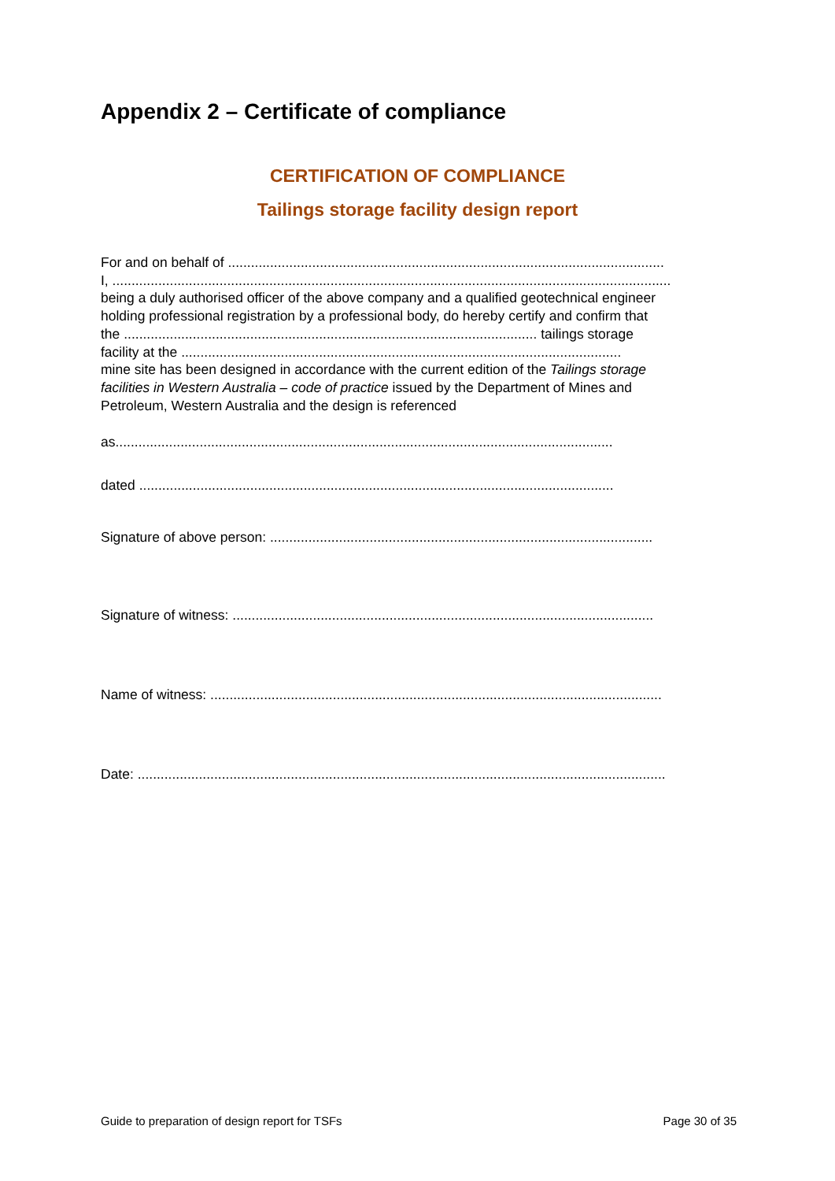Appendix 2 – Certificate of compliance
CERTIFICATION OF COMPLIANCE
Tailings storage facility design report
For and on behalf of ..................................................................................................................
I, ..................................................................................................................................................
being a duly authorised officer of the above company and a qualified geotechnical engineer
holding professional registration by a professional body, do hereby certify and confirm that
the ............................................................................................................ tailings storage
facility at the ...................................................................................................................
mine site has been designed in accordance with the current edition of the Tailings storage
facilities in Western Australia – code of practice issued by the Department of Mines and
Petroleum, Western Australia and the design is referenced
as..................................................................................................................................
dated ............................................................................................................................
Signature of above person: ....................................................................................................
Signature of witness: ..............................................................................................................
Name of witness: ......................................................................................................................
Date: ..........................................................................................................................................
Guide to preparation of design report for TSFs Page 30 of 35